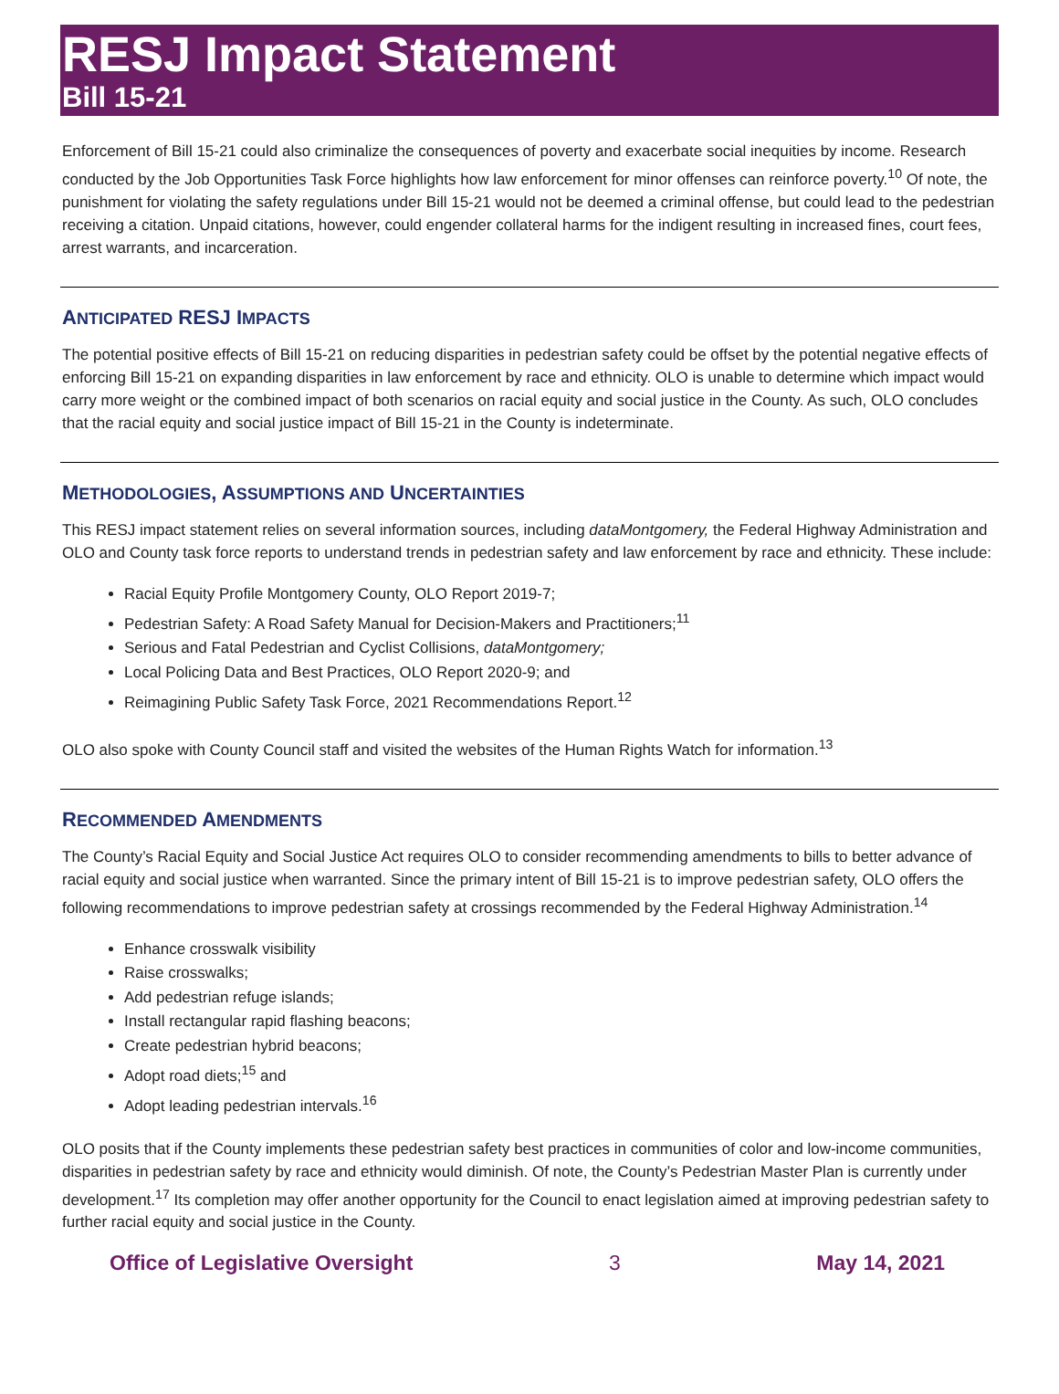RESJ Impact Statement
Bill 15-21
Enforcement of Bill 15-21 could also criminalize the consequences of poverty and exacerbate social inequities by income. Research conducted by the Job Opportunities Task Force highlights how law enforcement for minor offenses can reinforce poverty.<sup>10</sup> Of note, the punishment for violating the safety regulations under Bill 15-21 would not be deemed a criminal offense, but could lead to the pedestrian receiving a citation. Unpaid citations, however, could engender collateral harms for the indigent resulting in increased fines, court fees, arrest warrants, and incarceration.
ANTICIPATED RESJ IMPACTS
The potential positive effects of Bill 15-21 on reducing disparities in pedestrian safety could be offset by the potential negative effects of enforcing Bill 15-21 on expanding disparities in law enforcement by race and ethnicity. OLO is unable to determine which impact would carry more weight or the combined impact of both scenarios on racial equity and social justice in the County. As such, OLO concludes that the racial equity and social justice impact of Bill 15-21 in the County is indeterminate.
METHODOLOGIES, ASSUMPTIONS AND UNCERTAINTIES
This RESJ impact statement relies on several information sources, including dataMontgomery, the Federal Highway Administration and OLO and County task force reports to understand trends in pedestrian safety and law enforcement by race and ethnicity. These include:
Racial Equity Profile Montgomery County, OLO Report 2019-7;
Pedestrian Safety: A Road Safety Manual for Decision-Makers and Practitioners;<sup>11</sup>
Serious and Fatal Pedestrian and Cyclist Collisions, dataMontgomery;
Local Policing Data and Best Practices, OLO Report 2020-9; and
Reimagining Public Safety Task Force, 2021 Recommendations Report.<sup>12</sup>
OLO also spoke with County Council staff and visited the websites of the Human Rights Watch for information.<sup>13</sup>
RECOMMENDED AMENDMENTS
The County’s Racial Equity and Social Justice Act requires OLO to consider recommending amendments to bills to better advance of racial equity and social justice when warranted. Since the primary intent of Bill 15-21 is to improve pedestrian safety, OLO offers the following recommendations to improve pedestrian safety at crossings recommended by the Federal Highway Administration.<sup>14</sup>
Enhance crosswalk visibility
Raise crosswalks;
Add pedestrian refuge islands;
Install rectangular rapid flashing beacons;
Create pedestrian hybrid beacons;
Adopt road diets;<sup>15</sup> and
Adopt leading pedestrian intervals.<sup>16</sup>
OLO posits that if the County implements these pedestrian safety best practices in communities of color and low-income communities, disparities in pedestrian safety by race and ethnicity would diminish. Of note, the County’s Pedestrian Master Plan is currently under development.<sup>17</sup> Its completion may offer another opportunity for the Council to enact legislation aimed at improving pedestrian safety to further racial equity and social justice in the County.
Office of Legislative Oversight 3 May 14, 2021